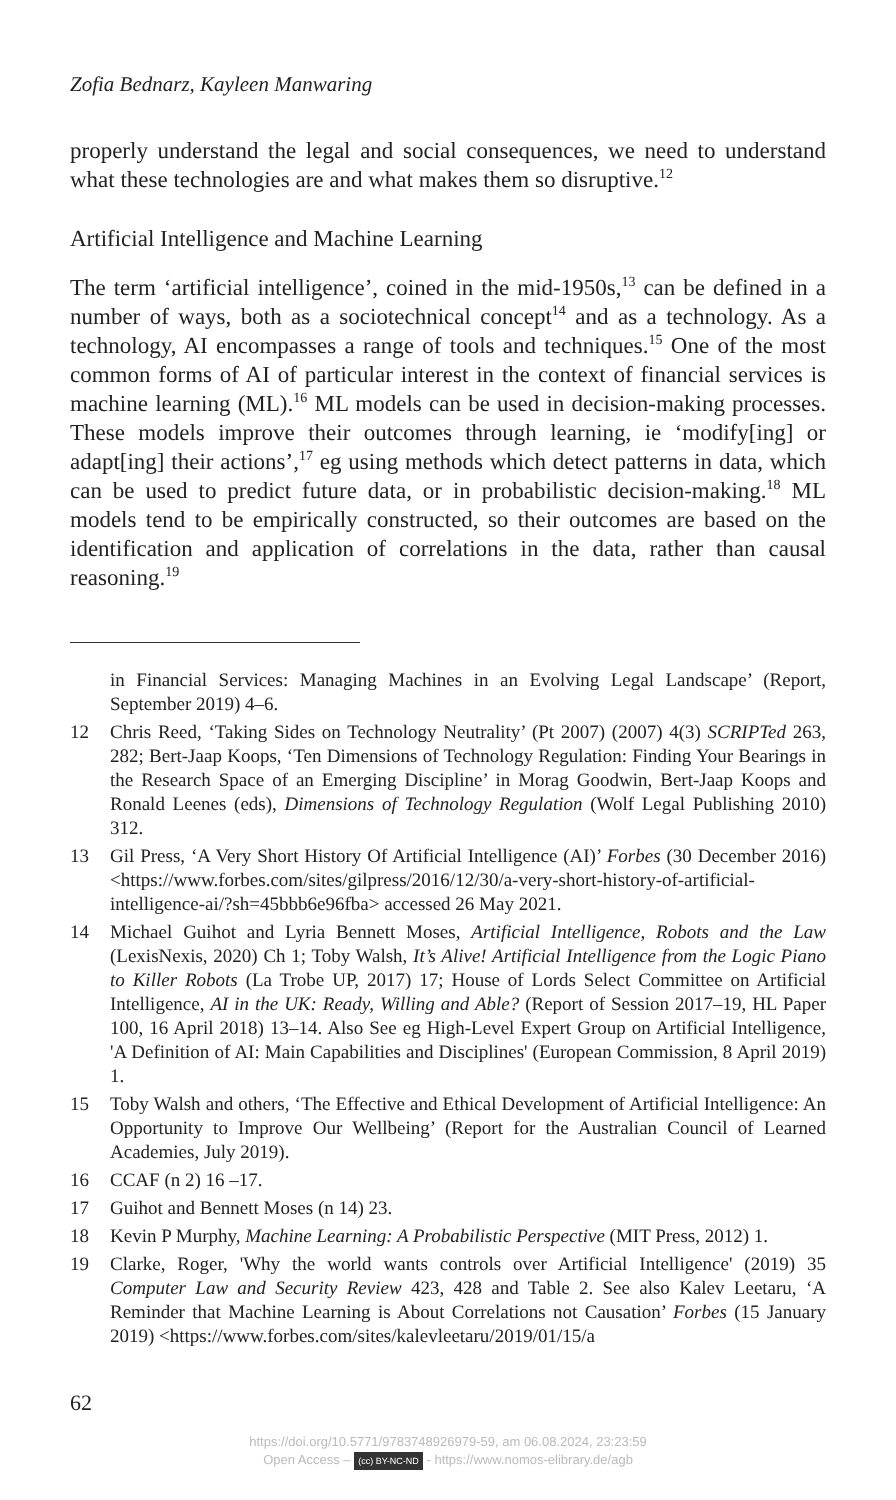Zofia Bednarz, Kayleen Manwaring
properly understand the legal and social consequences, we need to understand what these technologies are and what makes them so disruptive.<sup>12</sup>
Artificial Intelligence and Machine Learning
The term ‘artificial intelligence’, coined in the mid-1950s,<sup>13</sup> can be defined in a number of ways, both as a sociotechnical concept<sup>14</sup> and as a technology. As a technology, AI encompasses a range of tools and techniques.<sup>15</sup> One of the most common forms of AI of particular interest in the context of financial services is machine learning (ML).<sup>16</sup> ML models can be used in decision-making processes. These models improve their outcomes through learning, ie ‘modify[ing] or adapt[ing] their actions’,<sup>17</sup> eg using methods which detect patterns in data, which can be used to predict future data, or in probabilistic decision-making.<sup>18</sup> ML models tend to be empirically constructed, so their outcomes are based on the identification and application of correlations in the data, rather than causal reasoning.<sup>19</sup>
in Financial Services: Managing Machines in an Evolving Legal Landscape’ (Report, September 2019) 4–6.
12 Chris Reed, ‘Taking Sides on Technology Neutrality’ (Pt 2007) (2007) 4(3) SCRIPTed 263, 282; Bert-Jaap Koops, ‘Ten Dimensions of Technology Regulation: Finding Your Bearings in the Research Space of an Emerging Discipline’ in Morag Goodwin, Bert-Jaap Koops and Ronald Leenes (eds), Dimensions of Technology Regulation (Wolf Legal Publishing 2010) 312.
13 Gil Press, ‘A Very Short History Of Artificial Intelligence (AI)’ Forbes (30 December 2016) <https://www.forbes.com/sites/gilpress/2016/12/30/a-very-short-history-of-artificial-intelligence-ai/?sh=45bbb6e96fba> accessed 26 May 2021.
14 Michael Guihot and Lyria Bennett Moses, Artificial Intelligence, Robots and the Law (LexisNexis, 2020) Ch 1; Toby Walsh, It’s Alive! Artificial Intelligence from the Logic Piano to Killer Robots (La Trobe UP, 2017) 17; House of Lords Select Committee on Artificial Intelligence, AI in the UK: Ready, Willing and Able? (Report of Session 2017–19, HL Paper 100, 16 April 2018) 13–14. Also See eg High-Level Expert Group on Artificial Intelligence, 'A Definition of AI: Main Capabilities and Disciplines' (European Commission, 8 April 2019) 1.
15 Toby Walsh and others, ‘The Effective and Ethical Development of Artificial Intelligence: An Opportunity to Improve Our Wellbeing’ (Report for the Australian Council of Learned Academies, July 2019).
16 CCAF (n 2) 16 –17.
17 Guihot and Bennett Moses (n 14) 23.
18 Kevin P Murphy, Machine Learning: A Probabilistic Perspective (MIT Press, 2012) 1.
19 Clarke, Roger, 'Why the world wants controls over Artificial Intelligence' (2019) 35 Computer Law and Security Review 423, 428 and Table 2. See also Kalev Leetaru, ‘A Reminder that Machine Learning is About Correlations not Causation’ Forbes (15 January 2019) <https://www.forbes.com/sites/kalevleetaru/2019/01/15/a
62
https://doi.org/10.5771/9783748926979-59, am 06.08.2024, 23:23:59
Open Access – (cc) BY-NC-ND - https://www.nomos-elibrary.de/agb